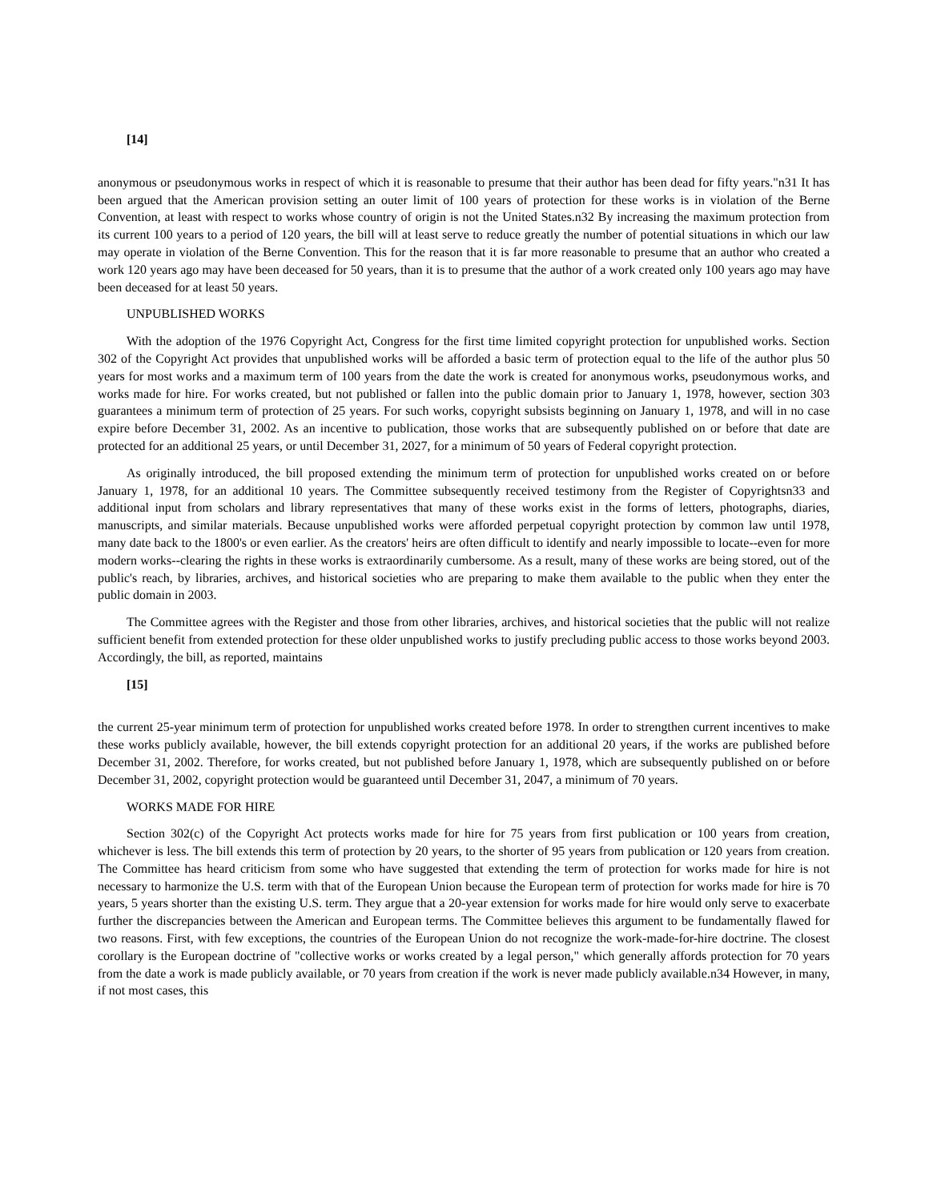[14]
anonymous or pseudonymous works in respect of which it is reasonable to presume that their author has been dead for fifty years."n31 It has been argued that the American provision setting an outer limit of 100 years of protection for these works is in violation of the Berne Convention, at least with respect to works whose country of origin is not the United States.n32 By increasing the maximum protection from its current 100 years to a period of 120 years, the bill will at least serve to reduce greatly the number of potential situations in which our law may operate in violation of the Berne Convention. This for the reason that it is far more reasonable to presume that an author who created a work 120 years ago may have been deceased for 50 years, than it is to presume that the author of a work created only 100 years ago may have been deceased for at least 50 years.
UNPUBLISHED WORKS
With the adoption of the 1976 Copyright Act, Congress for the first time limited copyright protection for unpublished works. Section 302 of the Copyright Act provides that unpublished works will be afforded a basic term of protection equal to the life of the author plus 50 years for most works and a maximum term of 100 years from the date the work is created for anonymous works, pseudonymous works, and works made for hire. For works created, but not published or fallen into the public domain prior to January 1, 1978, however, section 303 guarantees a minimum term of protection of 25 years. For such works, copyright subsists beginning on January 1, 1978, and will in no case expire before December 31, 2002. As an incentive to publication, those works that are subsequently published on or before that date are protected for an additional 25 years, or until December 31, 2027, for a minimum of 50 years of Federal copyright protection.
As originally introduced, the bill proposed extending the minimum term of protection for unpublished works created on or before January 1, 1978, for an additional 10 years. The Committee subsequently received testimony from the Register of Copyrightsn33 and additional input from scholars and library representatives that many of these works exist in the forms of letters, photographs, diaries, manuscripts, and similar materials. Because unpublished works were afforded perpetual copyright protection by common law until 1978, many date back to the 1800's or even earlier. As the creators' heirs are often difficult to identify and nearly impossible to locate--even for more modern works--clearing the rights in these works is extraordinarily cumbersome. As a result, many of these works are being stored, out of the public's reach, by libraries, archives, and historical societies who are preparing to make them available to the public when they enter the public domain in 2003.
The Committee agrees with the Register and those from other libraries, archives, and historical societies that the public will not realize sufficient benefit from extended protection for these older unpublished works to justify precluding public access to those works beyond 2003. Accordingly, the bill, as reported, maintains
[15]
the current 25-year minimum term of protection for unpublished works created before 1978. In order to strengthen current incentives to make these works publicly available, however, the bill extends copyright protection for an additional 20 years, if the works are published before December 31, 2002. Therefore, for works created, but not published before January 1, 1978, which are subsequently published on or before December 31, 2002, copyright protection would be guaranteed until December 31, 2047, a minimum of 70 years.
WORKS MADE FOR HIRE
Section 302(c) of the Copyright Act protects works made for hire for 75 years from first publication or 100 years from creation, whichever is less. The bill extends this term of protection by 20 years, to the shorter of 95 years from publication or 120 years from creation. The Committee has heard criticism from some who have suggested that extending the term of protection for works made for hire is not necessary to harmonize the U.S. term with that of the European Union because the European term of protection for works made for hire is 70 years, 5 years shorter than the existing U.S. term. They argue that a 20-year extension for works made for hire would only serve to exacerbate further the discrepancies between the American and European terms. The Committee believes this argument to be fundamentally flawed for two reasons. First, with few exceptions, the countries of the European Union do not recognize the work-made-for-hire doctrine. The closest corollary is the European doctrine of "collective works or works created by a legal person," which generally affords protection for 70 years from the date a work is made publicly available, or 70 years from creation if the work is never made publicly available.n34 However, in many, if not most cases, this